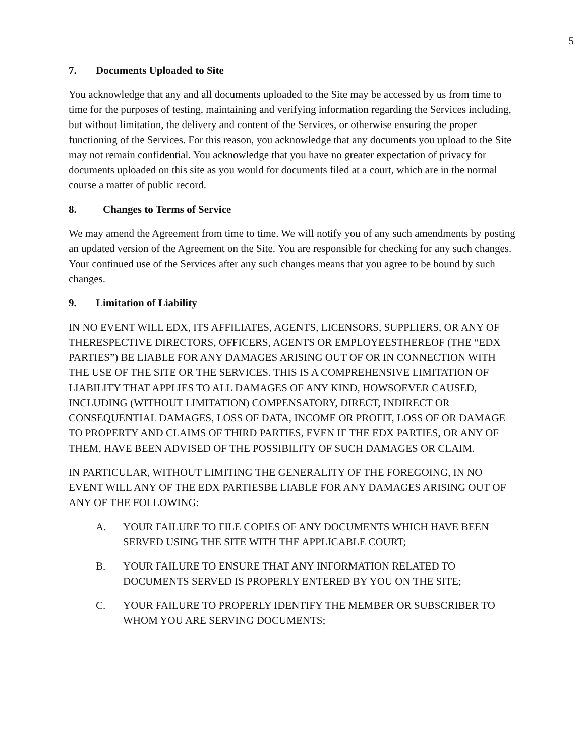5
7. Documents Uploaded to Site
You acknowledge that any and all documents uploaded to the Site may be accessed by us from time to time for the purposes of testing, maintaining and verifying information regarding the Services including, but without limitation, the delivery and content of the Services, or otherwise ensuring the proper functioning of the Services. For this reason, you acknowledge that any documents you upload to the Site may not remain confidential. You acknowledge that you have no greater expectation of privacy for documents uploaded on this site as you would for documents filed at a court, which are in the normal course a matter of public record.
8. Changes to Terms of Service
We may amend the Agreement from time to time. We will notify you of any such amendments by posting an updated version of the Agreement on the Site. You are responsible for checking for any such changes. Your continued use of the Services after any such changes means that you agree to be bound by such changes.
9. Limitation of Liability
IN NO EVENT WILL EDX, ITS AFFILIATES, AGENTS, LICENSORS, SUPPLIERS, OR ANY OF THERESPECTIVE DIRECTORS, OFFICERS, AGENTS OR EMPLOYEESTHEREOF (THE “EDX PARTIES”) BE LIABLE FOR ANY DAMAGES ARISING OUT OF OR IN CONNECTION WITH THE USE OF THE SITE OR THE SERVICES. THIS IS A COMPREHENSIVE LIMITATION OF LIABILITY THAT APPLIES TO ALL DAMAGES OF ANY KIND, HOWSOEVER CAUSED, INCLUDING (WITHOUT LIMITATION) COMPENSATORY, DIRECT, INDIRECT OR CONSEQUENTIAL DAMAGES, LOSS OF DATA, INCOME OR PROFIT, LOSS OF OR DAMAGE TO PROPERTY AND CLAIMS OF THIRD PARTIES, EVEN IF THE EDX PARTIES, OR ANY OF THEM, HAVE BEEN ADVISED OF THE POSSIBILITY OF SUCH DAMAGES OR CLAIM.
IN PARTICULAR, WITHOUT LIMITING THE GENERALITY OF THE FOREGOING, IN NO EVENT WILL ANY OF THE EDX PARTIESBE LIABLE FOR ANY DAMAGES ARISING OUT OF ANY OF THE FOLLOWING:
A. YOUR FAILURE TO FILE COPIES OF ANY DOCUMENTS WHICH HAVE BEEN SERVED USING THE SITE WITH THE APPLICABLE COURT;
B. YOUR FAILURE TO ENSURE THAT ANY INFORMATION RELATED TO DOCUMENTS SERVED IS PROPERLY ENTERED BY YOU ON THE SITE;
C. YOUR FAILURE TO PROPERLY IDENTIFY THE MEMBER OR SUBSCRIBER TO WHOM YOU ARE SERVING DOCUMENTS;